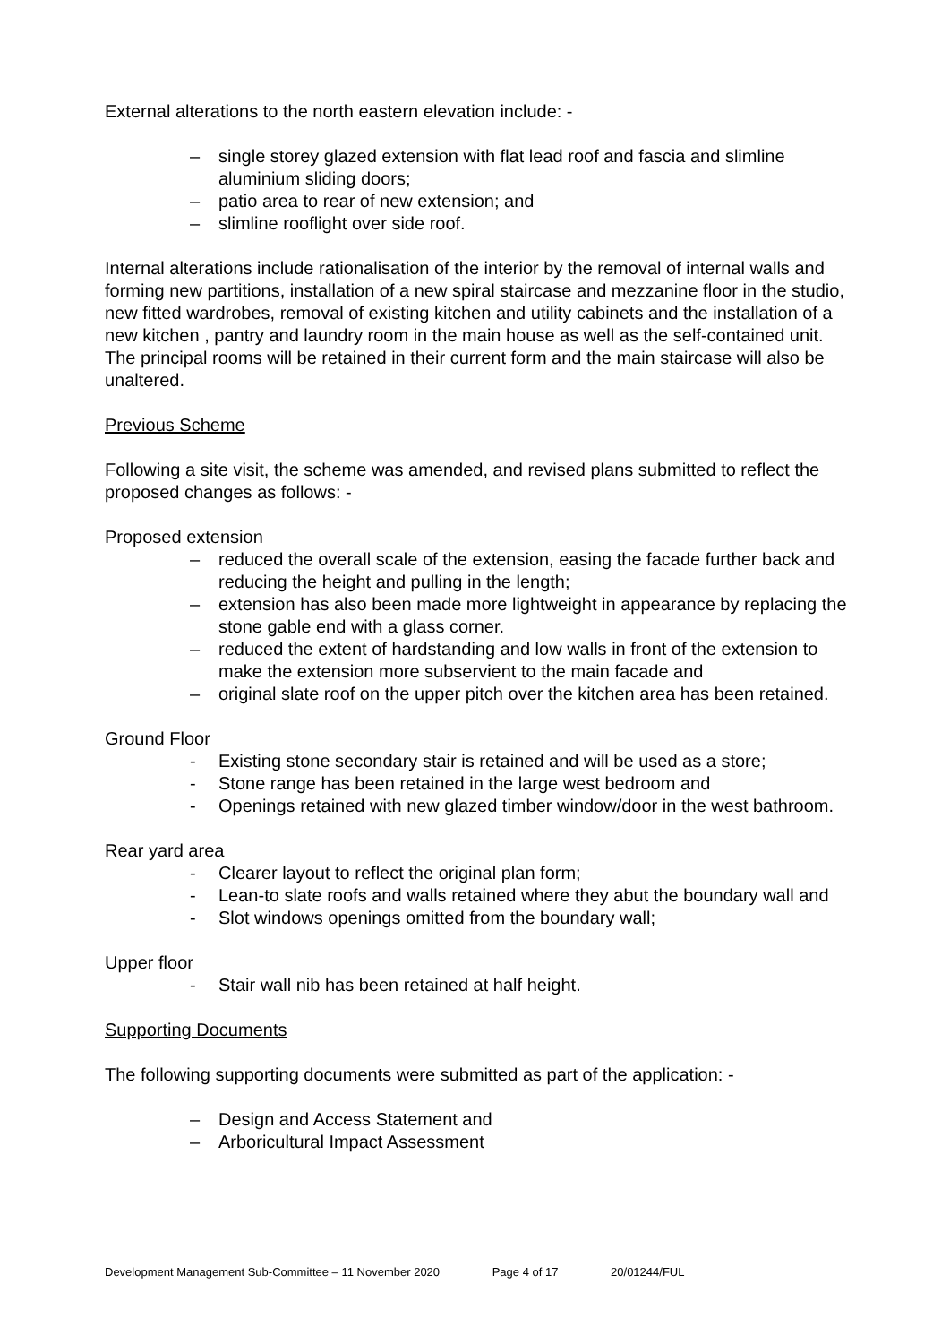External alterations to the north eastern elevation include: -
– single storey glazed extension with flat lead roof and fascia and slimline aluminium sliding doors;
– patio area to rear of new extension; and
– slimline rooflight over side roof.
Internal alterations include rationalisation of the interior by the removal of internal walls and forming new partitions, installation of a new spiral staircase and mezzanine floor in the studio, new fitted wardrobes, removal of existing kitchen and utility cabinets and the installation of a new kitchen , pantry and laundry room in the main house as well as the self-contained unit. The principal rooms will be retained in their current form and the main staircase will also be unaltered.
Previous Scheme
Following a site visit, the scheme was amended, and revised plans submitted to reflect the proposed changes as follows: -
Proposed extension
– reduced the overall scale of the extension, easing the facade further back and reducing the height and pulling in the length;
– extension has also been made more lightweight in appearance by replacing the stone gable end with a glass corner.
– reduced the extent of hardstanding and low walls in front of the extension to make the extension more subservient to the main facade and
– original slate roof on the upper pitch over the kitchen area has been retained.
Ground Floor
- Existing stone secondary stair is retained and will be used as a store;
- Stone range has been retained in the large west bedroom and
- Openings retained with new glazed timber window/door in the west bathroom.
Rear yard area
- Clearer layout to reflect the original plan form;
- Lean-to slate roofs and walls retained where they abut the boundary wall and
- Slot windows openings omitted from the boundary wall;
Upper floor
- Stair wall nib has been retained at half height.
Supporting Documents
The following supporting documents were submitted as part of the application: -
– Design and Access Statement and
– Arboricultural Impact Assessment
Development Management Sub-Committee – 11 November 2020 Page 4 of 17 20/01244/FUL